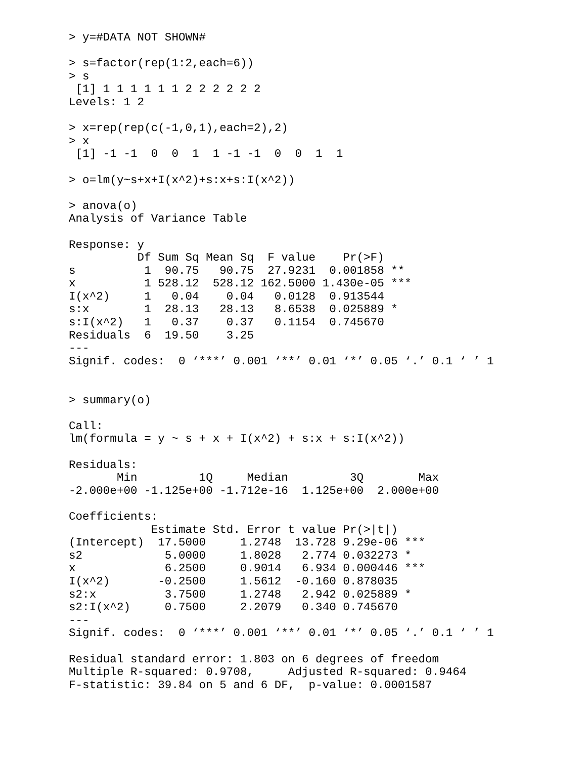> y=#DATA NOT SHOWN#

> s=factor(rep(1:2,each=6))
> s
 [1] 1 1 1 1 1 1 2 2 2 2 2 2
Levels: 1 2

> x=rep(rep(c(-1,0,1),each=2),2)
> x
 [1] -1 -1  0  0  1  1 -1 -1  0  0  1  1

> o=lm(y~s+x+I(x^2)+s:x+s:I(x^2))

> anova(o)
Analysis of Variance Table

Response: y
          Df Sum Sq Mean Sq  F value    Pr(>F)
s          1  90.75   90.75  27.9231  0.001858 **
x          1 528.12  528.12 162.5000 1.430e-05 ***
I(x^2)     1   0.04    0.04   0.0128  0.913544
s:x        1  28.13   28.13   8.6538  0.025889 *
s:I(x^2)   1   0.37    0.37   0.1154  0.745670
Residuals  6  19.50    3.25
---
Signif. codes:  0 ‘***’ 0.001 ‘**’ 0.01 ‘*’ 0.05 ‘.’ 0.1 ‘ ’ 1


> summary(o)

Call:
lm(formula = y ~ s + x + I(x^2) + s:x + s:I(x^2))

Residuals:
       Min         1Q     Median         3Q        Max
-2.000e+00 -1.125e+00 -1.712e-16  1.125e+00  2.000e+00

Coefficients:
            Estimate Std. Error t value Pr(>|t|)
(Intercept)  17.5000     1.2748  13.728 9.29e-06 ***
s2            5.0000     1.8028   2.774 0.032273 *
x             6.2500     0.9014   6.934 0.000446 ***
I(x^2)       -0.2500     1.5612  -0.160 0.878035
s2:x          3.7500     1.2748   2.942 0.025889 *
s2:I(x^2)     0.7500     2.2079   0.340 0.745670
---
Signif. codes:  0 ‘***’ 0.001 ‘**’ 0.01 ‘*’ 0.05 ‘.’ 0.1 ‘ ’ 1

Residual standard error: 1.803 on 6 degrees of freedom
Multiple R-squared: 0.9708,     Adjusted R-squared: 0.9464
F-statistic: 39.84 on 5 and 6 DF,  p-value: 0.0001587